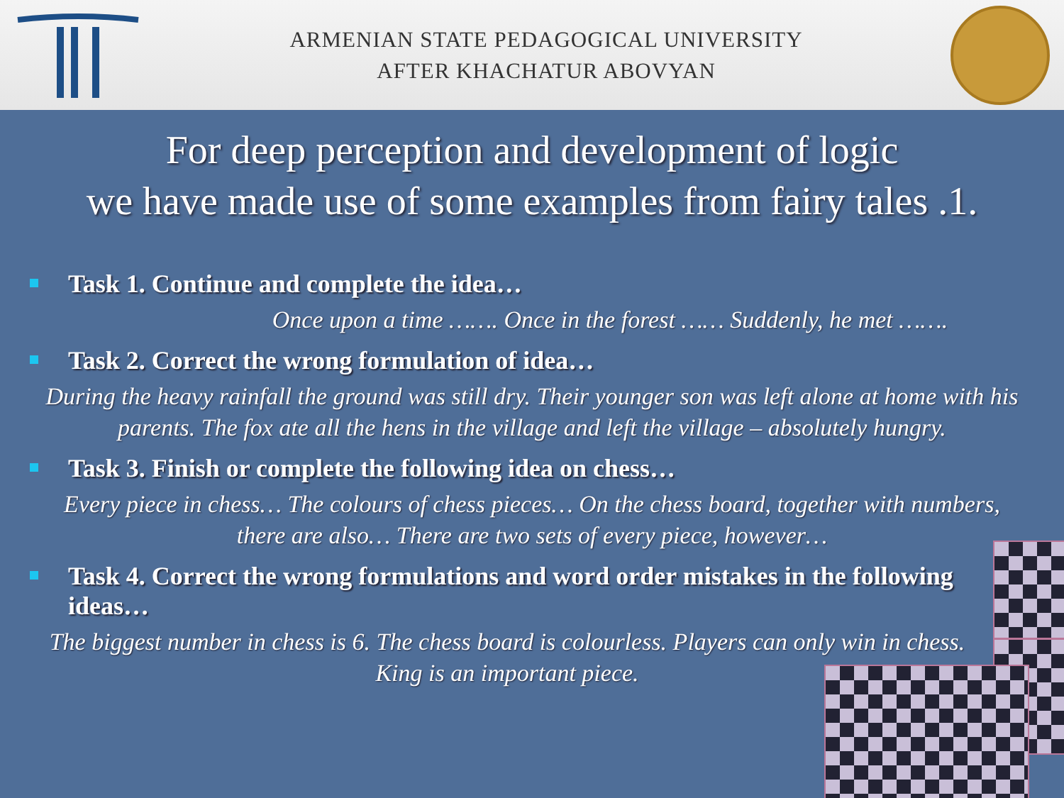ARMENIAN STATE PEDAGOGICAL UNIVERSITY
AFTER KHACHATUR ABOVYAN
For deep perception and development of logic
we have made use of some examples from fairy tales .1.
Task 1. Continue and complete the idea…
Once upon a time ……. Once in the forest …… Suddenly, he met …….
Task 2. Correct the wrong formulation of idea…
During the heavy rainfall the ground was still dry. Their younger son was left alone at home with his parents. The fox ate all the hens in the village and left the village – absolutely hungry.
Task 3. Finish or complete the following idea on chess…
Every piece in chess… The colours of chess pieces… On the chess board, together with numbers, there are also… There are two sets of every piece, however…
Task 4. Correct the wrong formulations and word order mistakes in the following ideas…
The biggest number in chess is 6. The chess board is colourless. Players can only win in chess. King is an important piece.